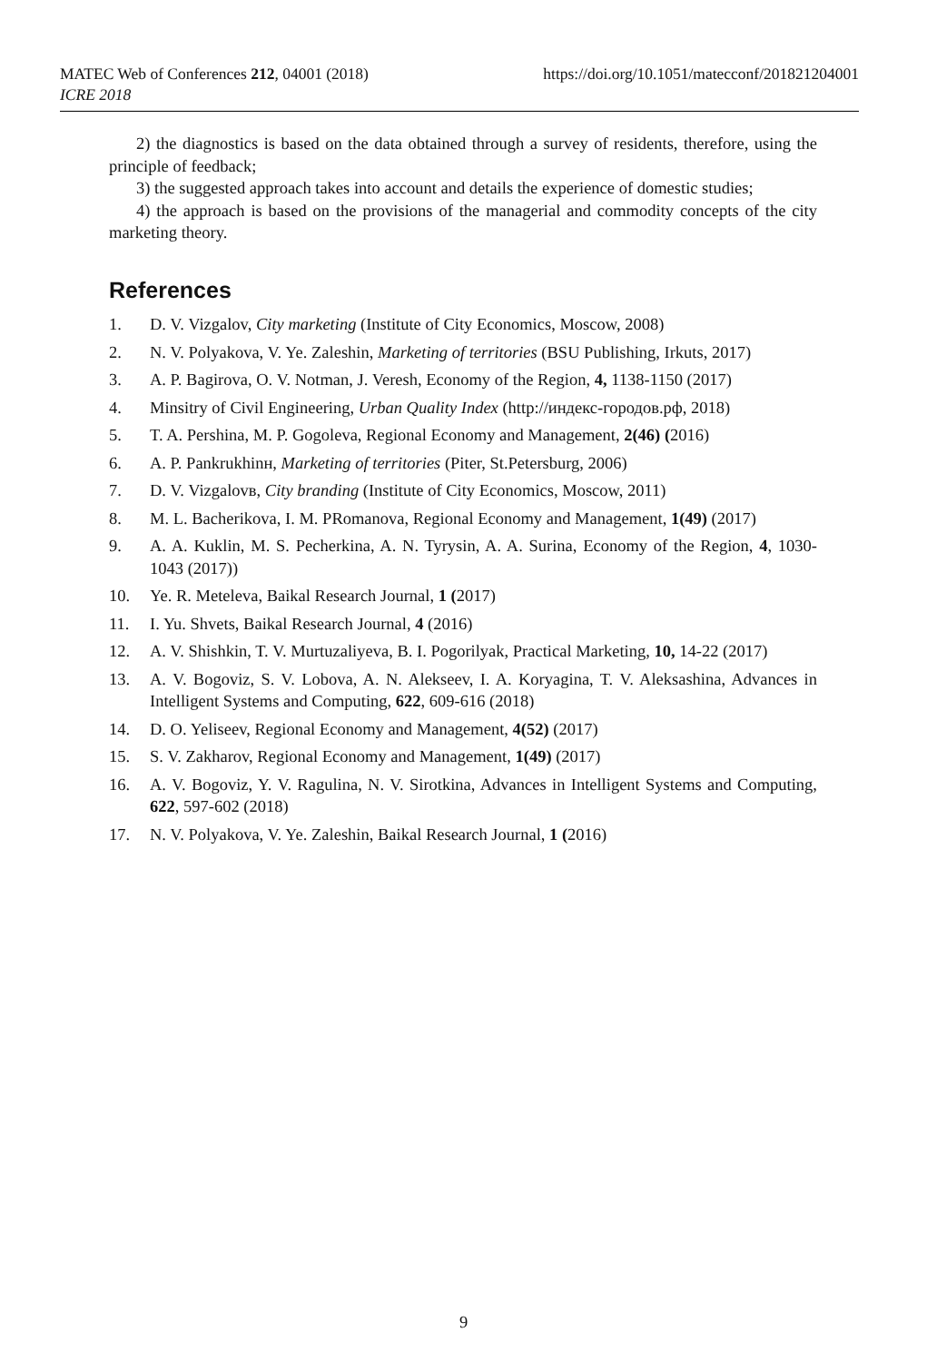MATEC Web of Conferences 212, 04001 (2018)
ICRE 2018
https://doi.org/10.1051/matecconf/201821204001
2) the diagnostics is based on the data obtained through a survey of residents, therefore, using the principle of feedback;
3) the suggested approach takes into account and details the experience of domestic studies;
4) the approach is based on the provisions of the managerial and commodity concepts of the city marketing theory.
References
1. D. V. Vizgalov, City marketing (Institute of City Economics, Moscow, 2008)
2. N. V. Polyakova, V. Ye. Zaleshin, Marketing of territories (BSU Publishing, Irkuts, 2017)
3. A. P. Bagirova, O. V. Notman, J. Veresh, Economy of the Region, 4, 1138-1150 (2017)
4. Minsitry of Civil Engineering, Urban Quality Index (http://индекс-городов.рф, 2018)
5. T. A. Pershina, M. P. Gogoleva, Regional Economy and Management, 2(46) (2016)
6. A. P. Pankrukhinн, Marketing of territories (Piter, St.Petersburg, 2006)
7. D. V. Vizgalovв, City branding (Institute of City Economics, Moscow, 2011)
8. M. L. Bacherikova, I. M. PRomanova, Regional Economy and Management, 1(49) (2017)
9. A. A. Kuklin, M. S. Pecherkina, A. N. Tyrysin, A. A. Surina, Economy of the Region, 4, 1030-1043 (2017))
10. Ye. R. Meteleva, Baikal Research Journal, 1 (2017)
11. I. Yu. Shvets, Baikal Research Journal, 4 (2016)
12. A. V. Shishkin, T. V. Murtuzaliyeva, B. I. Pogorilyak, Practical Marketing, 10, 14-22 (2017)
13. A. V. Bogoviz, S. V. Lobova, A. N. Alekseev, I. A. Koryagina, T. V. Aleksashina, Advances in Intelligent Systems and Computing, 622, 609-616 (2018)
14. D. O. Yeliseev, Regional Economy and Management, 4(52) (2017)
15. S. V. Zakharov, Regional Economy and Management, 1(49) (2017)
16. A. V. Bogoviz, Y. V. Ragulina, N. V. Sirotkina, Advances in Intelligent Systems and Computing, 622, 597-602 (2018)
17. N. V. Polyakova, V. Ye. Zaleshin, Baikal Research Journal, 1 (2016)
9